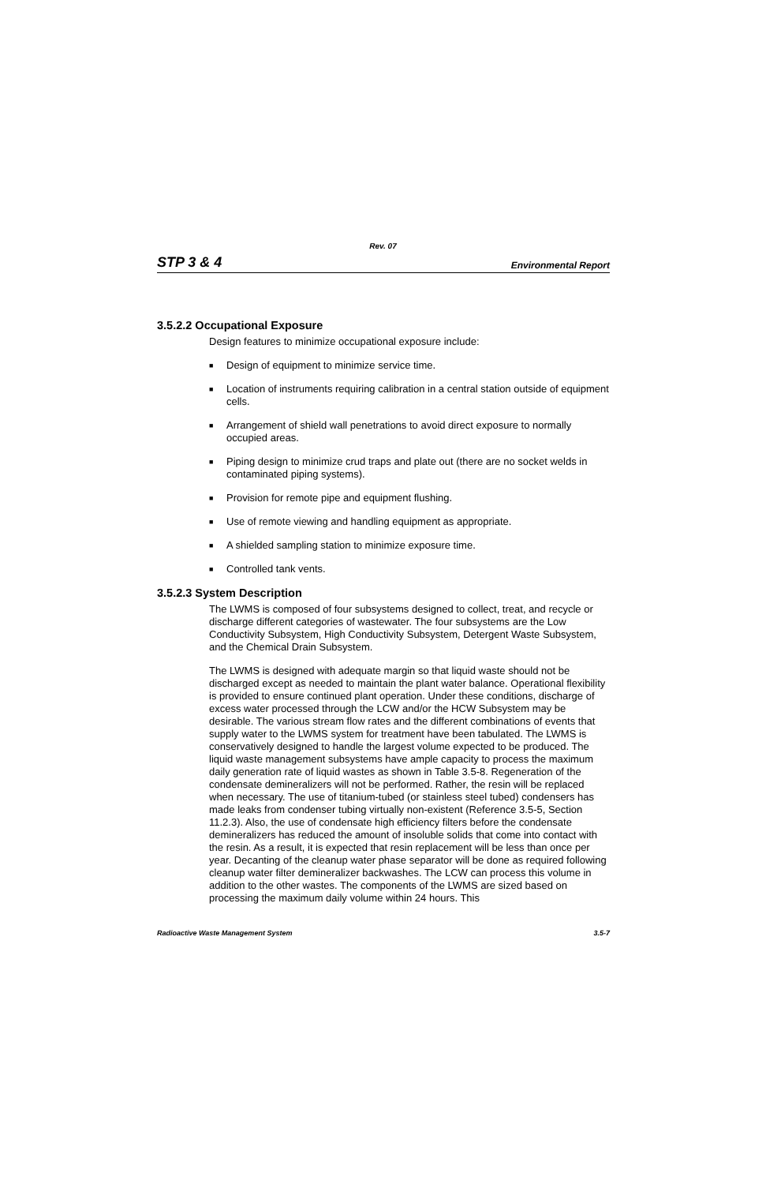Rev. 07
STP 3 & 4 Environmental Report
3.5.2.2 Occupational Exposure
Design features to minimize occupational exposure include:
■ Design of equipment to minimize service time.
■ Location of instruments requiring calibration in a central station outside of equipment cells.
■ Arrangement of shield wall penetrations to avoid direct exposure to normally occupied areas.
■ Piping design to minimize crud traps and plate out (there are no socket welds in contaminated piping systems).
■ Provision for remote pipe and equipment flushing.
■ Use of remote viewing and handling equipment as appropriate.
■ A shielded sampling station to minimize exposure time.
■ Controlled tank vents.
3.5.2.3 System Description
The LWMS is composed of four subsystems designed to collect, treat, and recycle or discharge different categories of wastewater. The four subsystems are the Low Conductivity Subsystem, High Conductivity Subsystem, Detergent Waste Subsystem, and the Chemical Drain Subsystem.
The LWMS is designed with adequate margin so that liquid waste should not be discharged except as needed to maintain the plant water balance. Operational flexibility is provided to ensure continued plant operation. Under these conditions, discharge of excess water processed through the LCW and/or the HCW Subsystem may be desirable. The various stream flow rates and the different combinations of events that supply water to the LWMS system for treatment have been tabulated. The LWMS is conservatively designed to handle the largest volume expected to be produced. The liquid waste management subsystems have ample capacity to process the maximum daily generation rate of liquid wastes as shown in Table 3.5-8. Regeneration of the condensate demineralizers will not be performed. Rather, the resin will be replaced when necessary. The use of titanium-tubed (or stainless steel tubed) condensers has made leaks from condenser tubing virtually non-existent (Reference 3.5-5, Section 11.2.3). Also, the use of condensate high efficiency filters before the condensate demineralizers has reduced the amount of insoluble solids that come into contact with the resin. As a result, it is expected that resin replacement will be less than once per year. Decanting of the cleanup water phase separator will be done as required following cleanup water filter demineralizer backwashes. The LCW can process this volume in addition to the other wastes. The components of the LWMS are sized based on processing the maximum daily volume within 24 hours. This
Radioactive Waste Management System 3.5-7